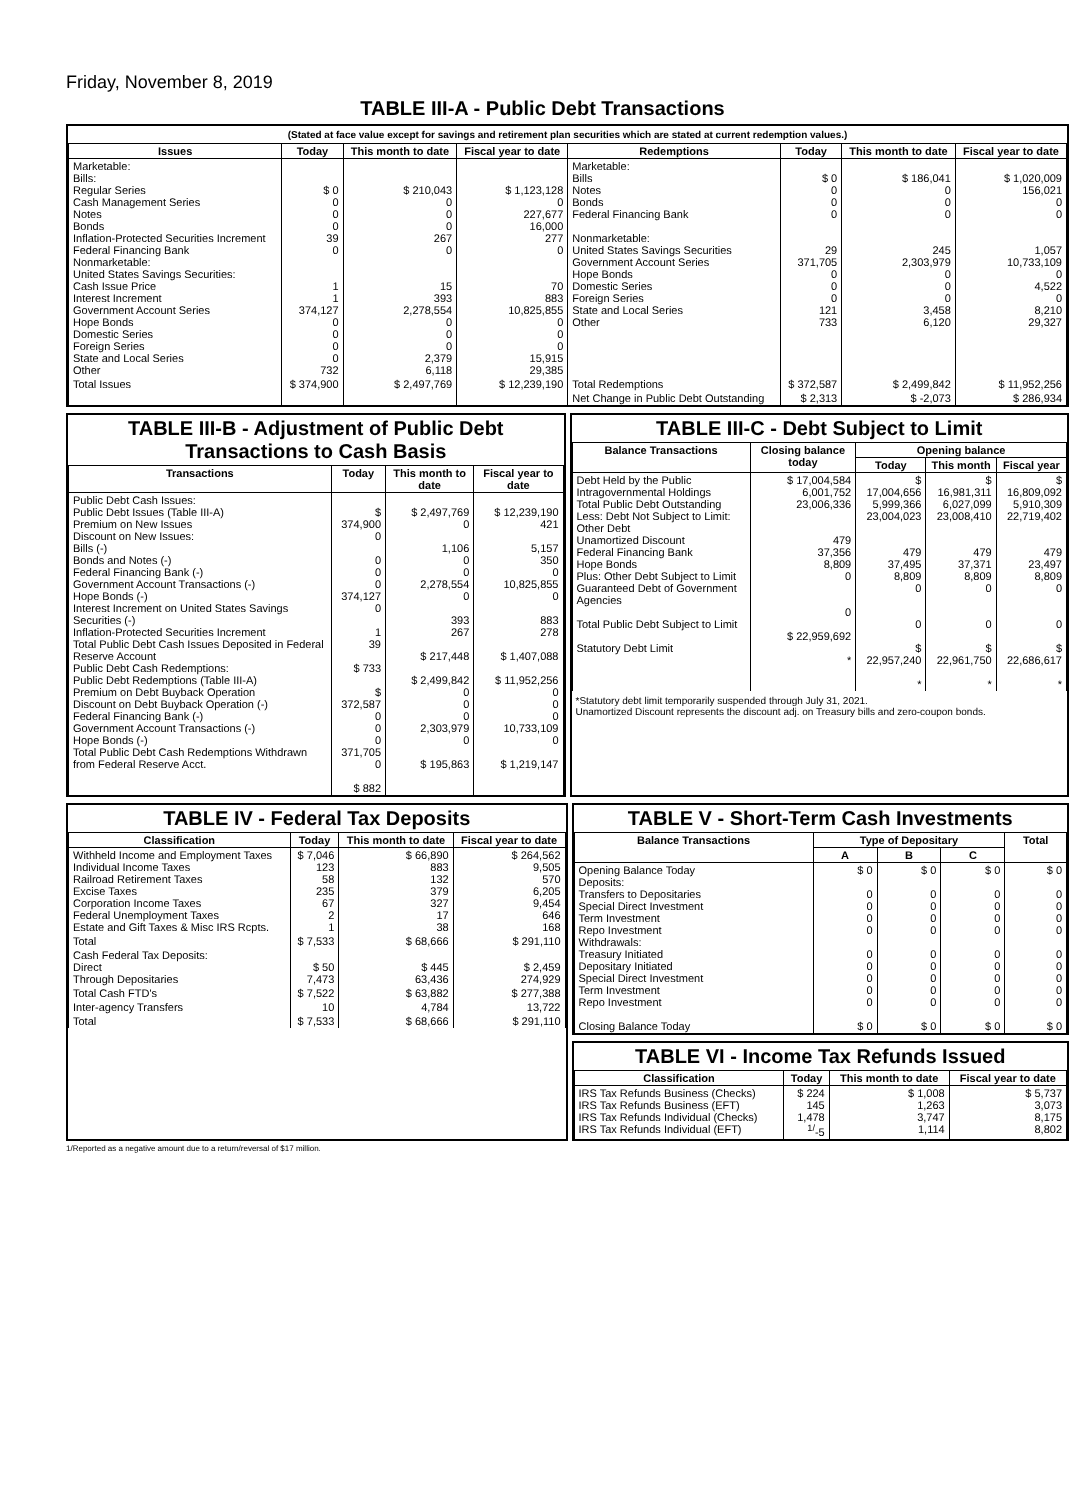Friday, November 8, 2019
TABLE III-A - Public Debt Transactions
(Stated at face value except for savings and retirement plan securities which are stated at current redemption values.)
| Issues | Today | This month to date | Fiscal year to date | Redemptions | Today | This month to date | Fiscal year to date |
| --- | --- | --- | --- | --- | --- | --- | --- |
| Marketable: Bills: Regular Series Cash Management Series Notes Bonds Inflation-Protected Securities Increment Federal Financing Bank Nonmarketable: United States Savings Securities: Cash Issue Price Interest Increment Government Account Series Hope Bonds Domestic Series Foreign Series State and Local Series Other | $ 0 0 0 0 39 0 1 1 374,127 0 0 0 0 732 | $ 210,043 0 0 0 267 0 15 393 2,278,554 0 0 0 2,379 6,118 | $ 1,123,128 0 227,677 16,000 277 0 70 883 10,825,855 0 0 0 15,915 29,385 | Marketable: Bills Notes Bonds Federal Financing Bank Nonmarketable: United States Savings Securities Government Account Series Hope Bonds Domestic Series Foreign Series State and Local Series Other | $ 0 0 0 0 29 371,705 0 0 0 121 733 | $ 186,041 0 0 0 245 2,303,979 0 0 0 3,458 6,120 | $ 1,020,009 156,021 0 0 1,057 10,733,109 0 4,522 0 8,210 29,327 |
| Total Issues | $ 374,900 | $ 2,497,769 | $ 12,239,190 | Total Redemptions | $ 372,587 | $ 2,499,842 | $ 11,952,256 |
| | | | | Net Change in Public Debt Outstanding | $ 2,313 | $ -2,073 | $ 286,934 |
TABLE III-B - Adjustment of Public Debt Transactions to Cash Basis
| Transactions | Today | This month to date | Fiscal year to date |
| --- | --- | --- | --- |
| Public Debt Cash Issues: Public Debt Issues (Table III-A) Premium on New Issues Discount on New Issues: Bills (-) Bonds and Notes (-) Federal Financing Bank (-) Government Account Transactions (-) Hope Bonds (-) Interest Increment on United States Savings Securities (-) Inflation-Protected Securities Increment Total Public Debt Cash Issues Deposited in Federal Reserve Account Public Debt Cash Redemptions: Public Debt Redemptions (Table III-A) Premium on Debt Buyback Operation Discount on Debt Buyback Operation (-) Federal Financing Bank (-) Government Account Transactions (-) Hope Bonds (-) Total Public Debt Cash Redemptions Withdrawn from Federal Reserve Acct. | $ 374,900 0 0 0 0 374,127 0 1 39 $ 733 $ 372,587 0 0 0 371,705 0 $ 882 | $ 2,497,769 0 1,106 0 0 2,278,554 0 393 267 $ 217,448 $ 2,499,842 0 0 0 2,303,979 0 $ 195,863 | $ 12,239,190 421 5,157 350 0 10,825,855 0 883 278 $ 1,407,088 $ 11,952,256 0 0 0 10,733,109 0 $ 1,219,147 |
TABLE III-C - Debt Subject to Limit
| Balance Transactions | Closing balance today | Opening balance | | |
| --- | --- | --- | --- | --- |
| | | Today | This month | Fiscal year |
| Debt Held by the Public Intragovernmental Holdings Total Public Debt Outstanding Less: Debt Not Subject to Limit: Other Debt Unamortized Discount Federal Financing Bank Hope Bonds Plus: Other Debt Subject to Limit Guaranteed Debt of Government Agencies Total Public Debt Subject to Limit Statutory Debt Limit | $ 17,004,584 6,001,752 23,006,336 479 37,356 8,809 0 0 $ 22,959,692 * | $ 17,004,656 5,999,366 23,004,023 479 37,495 8,809 0 0 $ 22,957,240 * | $ 16,981,311 6,027,099 23,008,410 479 37,371 8,809 0 0 $ 22,961,750 * | $ 16,809,092 5,910,309 22,719,402 479 23,497 8,809 0 0 $ 22,686,617 * |
*Statutory debt limit temporarily suspended through July 31, 2021.
Unamortized Discount represents the discount adj. on Treasury bills and zero-coupon bonds.
TABLE IV - Federal Tax Deposits
| Classification | Today | This month to date | Fiscal year to date |
| --- | --- | --- | --- |
| Withheld Income and Employment Taxes Individual Income Taxes Railroad Retirement Taxes Excise Taxes Corporation Income Taxes Federal Unemployment Taxes Estate and Gift Taxes & Misc IRS Rcpts. | $ 7,046 123 58 235 67 2 1 | $ 66,890 883 132 379 327 17 38 | $ 264,562 9,505 570 6,205 9,454 646 168 |
| Total | $ 7,533 | $ 68,666 | $ 291,110 |
| Cash Federal Tax Deposits: Direct Through Depositaries | $ 50 7,473 | $ 445 63,436 | $ 2,459 274,929 |
| Total Cash FTD's | $ 7,522 | $ 63,882 | $ 277,388 |
| Inter-agency Transfers | 10 | 4,784 | 13,722 |
| Total | $ 7,533 | $ 68,666 | $ 291,110 |
TABLE V - Short-Term Cash Investments
| Balance Transactions | Type of Depositary | | | Total |
| --- | --- | --- | --- | --- |
| | A | B | C | |
| Opening Balance Today Deposits: Transfers to Depositaries Special Direct Investment Term Investment Repo Investment Withdrawals: Treasury Initiated Depositary Initiated Special Direct Investment Term Investment Repo Investment Closing Balance Today | $ 0 0 0 0 0 0 0 0 0 0 $ 0 | $ 0 0 0 0 0 0 0 0 0 0 $ 0 | $ 0 0 0 0 0 0 0 0 0 0 $ 0 | $ 0 0 0 0 0 0 0 0 0 0 $ 0 |
TABLE VI - Income Tax Refunds Issued
| Classification | Today | This month to date | Fiscal year to date |
| --- | --- | --- | --- |
| IRS Tax Refunds Business (Checks) IRS Tax Refunds Business (EFT) IRS Tax Refunds Individual (Checks) IRS Tax Refunds Individual (EFT) | $ 224 145 1,478 <sup>1/</sup>-5 | $ 1,008 1,263 3,747 1,114 | $ 5,737 3,073 8,175 8,802 |
1/Reported as a negative amount due to a return/reversal of $17 million.